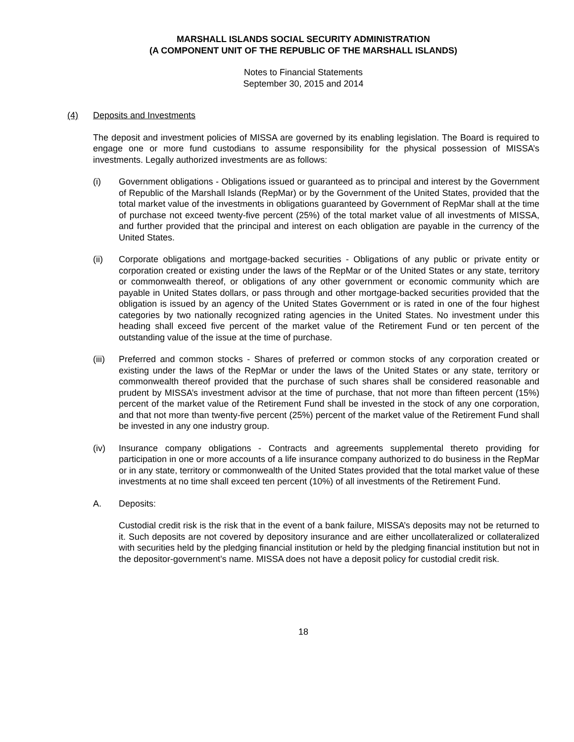MARSHALL ISLANDS SOCIAL SECURITY ADMINISTRATION
(A COMPONENT UNIT OF THE REPUBLIC OF THE MARSHALL ISLANDS)
Notes to Financial Statements
September 30, 2015 and 2014
(4) Deposits and Investments
The deposit and investment policies of MISSA are governed by its enabling legislation. The Board is required to engage one or more fund custodians to assume responsibility for the physical possession of MISSA’s investments. Legally authorized investments are as follows:
(i) Government obligations - Obligations issued or guaranteed as to principal and interest by the Government of Republic of the Marshall Islands (RepMar) or by the Government of the United States, provided that the total market value of the investments in obligations guaranteed by Government of RepMar shall at the time of purchase not exceed twenty-five percent (25%) of the total market value of all investments of MISSA, and further provided that the principal and interest on each obligation are payable in the currency of the United States.
(ii) Corporate obligations and mortgage-backed securities - Obligations of any public or private entity or corporation created or existing under the laws of the RepMar or of the United States or any state, territory or commonwealth thereof, or obligations of any other government or economic community which are payable in United States dollars, or pass through and other mortgage-backed securities provided that the obligation is issued by an agency of the United States Government or is rated in one of the four highest categories by two nationally recognized rating agencies in the United States. No investment under this heading shall exceed five percent of the market value of the Retirement Fund or ten percent of the outstanding value of the issue at the time of purchase.
(iii)
Preferred and common stocks - Shares of preferred or common stocks of any corporation created or existing under the laws of the RepMar or under the laws of the United States or any state, territory or commonwealth thereof provided that the purchase of such shares shall be considered reasonable and prudent by MISSA’s investment advisor at the time of purchase, that not more than fifteen percent (15%) percent of the market value of the Retirement Fund shall be invested in the stock of any one corporation, and that not more than twenty-five percent (25%) percent of the market value of the Retirement Fund shall be invested in any one industry group.
(iv) Insurance company obligations - Contracts and agreements supplemental thereto providing for participation in one or more accounts of a life insurance company authorized to do business in the RepMar or in any state, territory or commonwealth of the United States provided that the total market value of these investments at no time shall exceed ten percent (10%) of all investments of the Retirement Fund.
A. Deposits:
Custodial credit risk is the risk that in the event of a bank failure, MISSA’s deposits may not be returned to it. Such deposits are not covered by depository insurance and are either uncollateralized or collateralized with securities held by the pledging financial institution or held by the pledging financial institution but not in the depositor-government’s name. MISSA does not have a deposit policy for custodial credit risk.
18